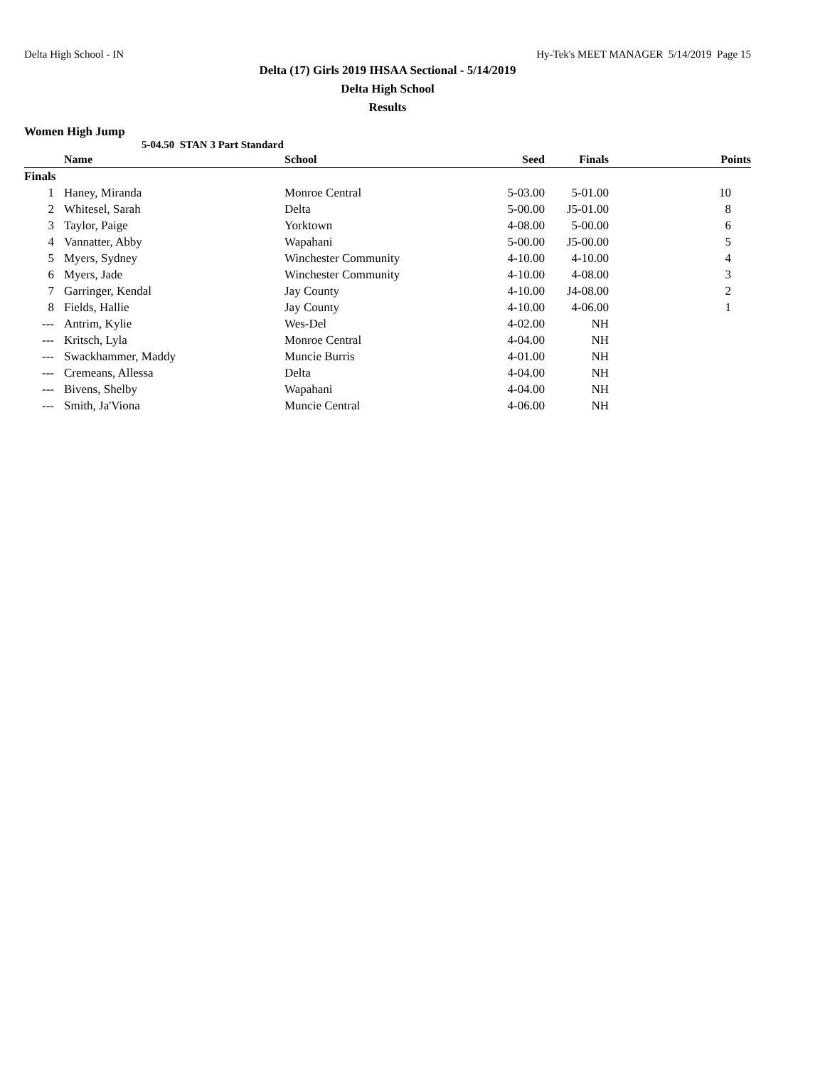Delta High School - IN Hy-Tek's MEET MANAGER 5/14/2019 Page 15
Delta (17) Girls 2019 IHSAA Sectional - 5/14/2019
Delta High School
Results
Women High Jump
5-04.50 STAN 3 Part Standard
| | Name | School | Seed | Finals | Points |
| --- | --- | --- | --- | --- | --- |
| Finals | | | | | |
| 1 | Haney, Miranda | Monroe Central | 5-03.00 | 5-01.00 | 10 |
| 2 | Whitesel, Sarah | Delta | 5-00.00 | J5-01.00 | 8 |
| 3 | Taylor, Paige | Yorktown | 4-08.00 | 5-00.00 | 6 |
| 4 | Vannatter, Abby | Wapahani | 5-00.00 | J5-00.00 | 5 |
| 5 | Myers, Sydney | Winchester Community | 4-10.00 | 4-10.00 | 4 |
| 6 | Myers, Jade | Winchester Community | 4-10.00 | 4-08.00 | 3 |
| 7 | Garringer, Kendal | Jay County | 4-10.00 | J4-08.00 | 2 |
| 8 | Fields, Hallie | Jay County | 4-10.00 | 4-06.00 | 1 |
| --- | Antrim, Kylie | Wes-Del | 4-02.00 | NH | |
| --- | Kritsch, Lyla | Monroe Central | 4-04.00 | NH | |
| --- | Swackhammer, Maddy | Muncie Burris | 4-01.00 | NH | |
| --- | Cremeans, Allessa | Delta | 4-04.00 | NH | |
| --- | Bivens, Shelby | Wapahani | 4-04.00 | NH | |
| --- | Smith, Ja'Viona | Muncie Central | 4-06.00 | NH | |